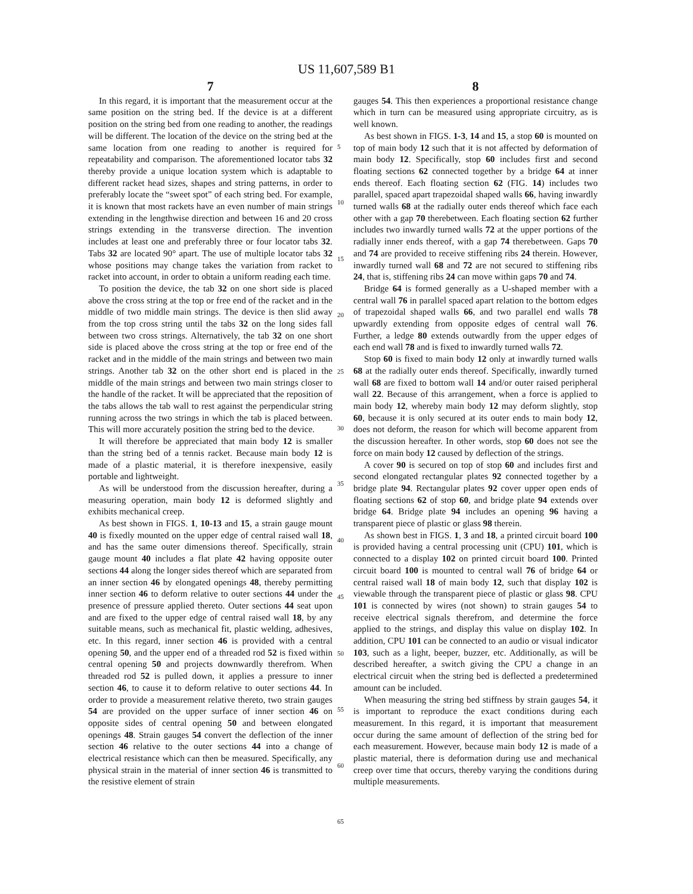US 11,607,589 B1
7
In this regard, it is important that the measurement occur at the same position on the string bed. If the device is at a different position on the string bed from one reading to another, the readings will be different. The location of the device on the string bed at the same location from one reading to another is required for repeatability and comparison. The aforementioned locator tabs 32 thereby provide a unique location system which is adaptable to different racket head sizes, shapes and string patterns, in order to preferably locate the “sweet spot” of each string bed. For example, it is known that most rackets have an even number of main strings extending in the lengthwise direction and between 16 and 20 cross strings extending in the transverse direction. The invention includes at least one and preferably three or four locator tabs 32. Tabs 32 are located 90° apart. The use of multiple locator tabs 32 whose positions may change takes the variation from racket to racket into account, in order to obtain a uniform reading each time.
To position the device, the tab 32 on one short side is placed above the cross string at the top or free end of the racket and in the middle of two middle main strings. The device is then slid away from the top cross string until the tabs 32 on the long sides fall between two cross strings. Alternatively, the tab 32 on one short side is placed above the cross string at the top or free end of the racket and in the middle of the main strings and between two main strings. Another tab 32 on the other short end is placed in the middle of the main strings and between two main strings closer to the handle of the racket. It will be appreciated that the reposition of the tabs allows the tab wall to rest against the perpendicular string running across the two strings in which the tab is placed between. This will more accurately position the string bed to the device.
It will therefore be appreciated that main body 12 is smaller than the string bed of a tennis racket. Because main body 12 is made of a plastic material, it is therefore inexpensive, easily portable and lightweight.
As will be understood from the discussion hereafter, during a measuring operation, main body 12 is deformed slightly and exhibits mechanical creep.
As best shown in FIGS. 1, 10-13 and 15, a strain gauge mount 40 is fixedly mounted on the upper edge of central raised wall 18, and has the same outer dimensions thereof. Specifically, strain gauge mount 40 includes a flat plate 42 having opposite outer sections 44 along the longer sides thereof which are separated from an inner section 46 by elongated openings 48, thereby permitting inner section 46 to deform relative to outer sections 44 under the presence of pressure applied thereto. Outer sections 44 seat upon and are fixed to the upper edge of central raised wall 18, by any suitable means, such as mechanical fit, plastic welding, adhesives, etc. In this regard, inner section 46 is provided with a central opening 50, and the upper end of a threaded rod 52 is fixed within central opening 50 and projects downwardly therefrom. When threaded rod 52 is pulled down, it applies a pressure to inner section 46, to cause it to deform relative to outer sections 44. In order to provide a measurement relative thereto, two strain gauges 54 are provided on the upper surface of inner section 46 on opposite sides of central opening 50 and between elongated openings 48. Strain gauges 54 convert the deflection of the inner section 46 relative to the outer sections 44 into a change of electrical resistance which can then be measured. Specifically, any physical strain in the material of inner section 46 is transmitted to the resistive element of strain
8
gauges 54. This then experiences a proportional resistance change which in turn can be measured using appropriate circuitry, as is well known.
As best shown in FIGS. 1-3, 14 and 15, a stop 60 is mounted on top of main body 12 such that it is not affected by deformation of main body 12. Specifically, stop 60 includes first and second floating sections 62 connected together by a bridge 64 at inner ends thereof. Each floating section 62 (FIG. 14) includes two parallel, spaced apart trapezoidal shaped walls 66, having inwardly turned walls 68 at the radially outer ends thereof which face each other with a gap 70 therebetween. Each floating section 62 further includes two inwardly turned walls 72 at the upper portions of the radially inner ends thereof, with a gap 74 therebetween. Gaps 70 and 74 are provided to receive stiffening ribs 24 therein. However, inwardly turned wall 68 and 72 are not secured to stiffening ribs 24, that is, stiffening ribs 24 can move within gaps 70 and 74.
Bridge 64 is formed generally as a U-shaped member with a central wall 76 in parallel spaced apart relation to the bottom edges of trapezoidal shaped walls 66, and two parallel end walls 78 upwardly extending from opposite edges of central wall 76. Further, a ledge 80 extends outwardly from the upper edges of each end wall 78 and is fixed to inwardly turned walls 72.
Stop 60 is fixed to main body 12 only at inwardly turned walls 68 at the radially outer ends thereof. Specifically, inwardly turned wall 68 are fixed to bottom wall 14 and/or outer raised peripheral wall 22. Because of this arrangement, when a force is applied to main body 12, whereby main body 12 may deform slightly, stop 60, because it is only secured at its outer ends to main body 12, does not deform, the reason for which will become apparent from the discussion hereafter. In other words, stop 60 does not see the force on main body 12 caused by deflection of the strings.
A cover 90 is secured on top of stop 60 and includes first and second elongated rectangular plates 92 connected together by a bridge plate 94. Rectangular plates 92 cover upper open ends of floating sections 62 of stop 60, and bridge plate 94 extends over bridge 64. Bridge plate 94 includes an opening 96 having a transparent piece of plastic or glass 98 therein.
As shown best in FIGS. 1, 3 and 18, a printed circuit board 100 is provided having a central processing unit (CPU) 101, which is connected to a display 102 on printed circuit board 100. Printed circuit board 100 is mounted to central wall 76 of bridge 64 or central raised wall 18 of main body 12, such that display 102 is viewable through the transparent piece of plastic or glass 98. CPU 101 is connected by wires (not shown) to strain gauges 54 to receive electrical signals therefrom, and determine the force applied to the strings, and display this value on display 102. In addition, CPU 101 can be connected to an audio or visual indicator 103, such as a light, beeper, buzzer, etc. Additionally, as will be described hereafter, a switch giving the CPU a change in an electrical circuit when the string bed is deflected a predetermined amount can be included.
When measuring the string bed stiffness by strain gauges 54, it is important to reproduce the exact conditions during each measurement. In this regard, it is important that measurement occur during the same amount of deflection of the string bed for each measurement. However, because main body 12 is made of a plastic material, there is deformation during use and mechanical creep over time that occurs, thereby varying the conditions during multiple measurements.
5
10
15
20
25
30
35
40
45
50
55
60
65